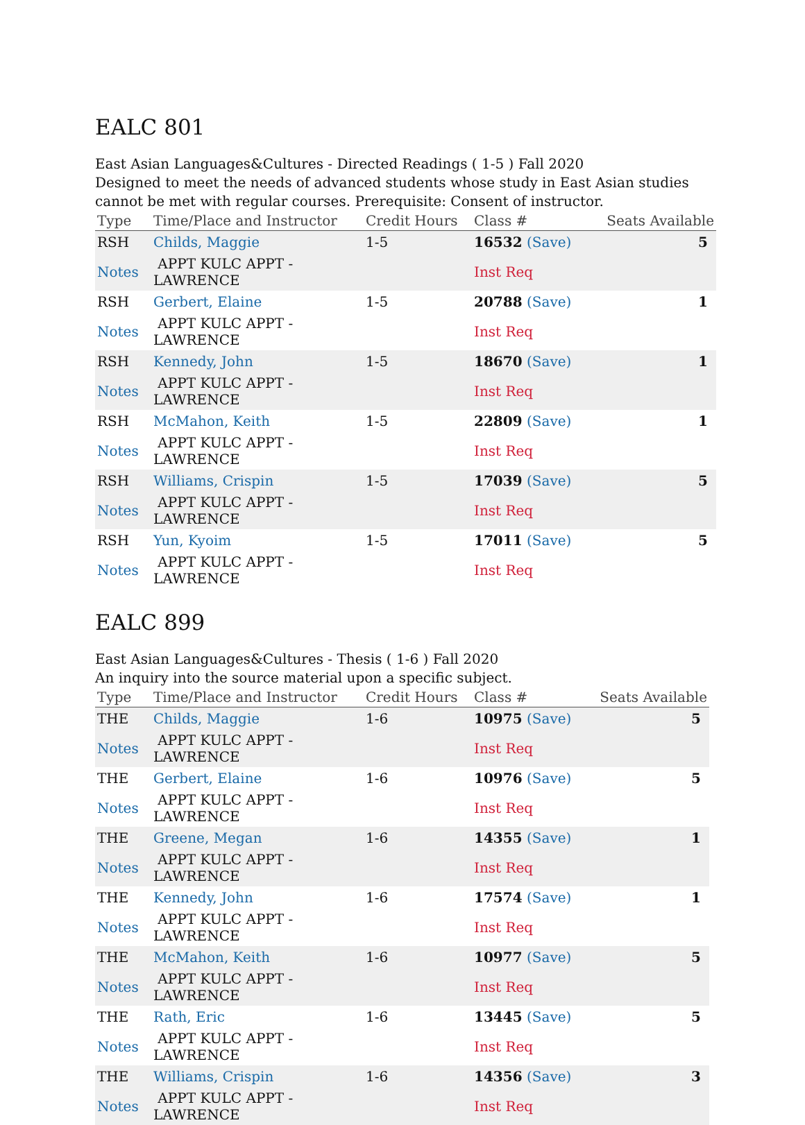EALC 801
East Asian Languages&Cultures - Directed Readings ( 1-5 ) Fall 2020
Designed to meet the needs of advanced students whose study in East Asian studies cannot be met with regular courses. Prerequisite: Consent of instructor.
| Type | Time/Place and Instructor | Credit Hours | Class # | Seats Available |
| --- | --- | --- | --- | --- |
| RSH | Childs, Maggie | 1-5 | 16532 (Save) | 5 |
| Notes | APPT KULC APPT - LAWRENCE | | Inst Req | |
| RSH | Gerbert, Elaine | 1-5 | 20788 (Save) | 1 |
| Notes | APPT KULC APPT - LAWRENCE | | Inst Req | |
| RSH | Kennedy, John | 1-5 | 18670 (Save) | 1 |
| Notes | APPT KULC APPT - LAWRENCE | | Inst Req | |
| RSH | McMahon, Keith | 1-5 | 22809 (Save) | 1 |
| Notes | APPT KULC APPT - LAWRENCE | | Inst Req | |
| RSH | Williams, Crispin | 1-5 | 17039 (Save) | 5 |
| Notes | APPT KULC APPT - LAWRENCE | | Inst Req | |
| RSH | Yun, Kyoim | 1-5 | 17011 (Save) | 5 |
| Notes | APPT KULC APPT - LAWRENCE | | Inst Req | |
EALC 899
East Asian Languages&Cultures - Thesis ( 1-6 ) Fall 2020
An inquiry into the source material upon a specific subject.
| Type | Time/Place and Instructor | Credit Hours | Class # | Seats Available |
| --- | --- | --- | --- | --- |
| THE | Childs, Maggie | 1-6 | 10975 (Save) | 5 |
| Notes | APPT KULC APPT - LAWRENCE | | Inst Req | |
| THE | Gerbert, Elaine | 1-6 | 10976 (Save) | 5 |
| Notes | APPT KULC APPT - LAWRENCE | | Inst Req | |
| THE | Greene, Megan | 1-6 | 14355 (Save) | 1 |
| Notes | APPT KULC APPT - LAWRENCE | | Inst Req | |
| THE | Kennedy, John | 1-6 | 17574 (Save) | 1 |
| Notes | APPT KULC APPT - LAWRENCE | | Inst Req | |
| THE | McMahon, Keith | 1-6 | 10977 (Save) | 5 |
| Notes | APPT KULC APPT - LAWRENCE | | Inst Req | |
| THE | Rath, Eric | 1-6 | 13445 (Save) | 5 |
| Notes | APPT KULC APPT - LAWRENCE | | Inst Req | |
| THE | Williams, Crispin | 1-6 | 14356 (Save) | 3 |
| Notes | APPT KULC APPT - LAWRENCE | | Inst Req | |